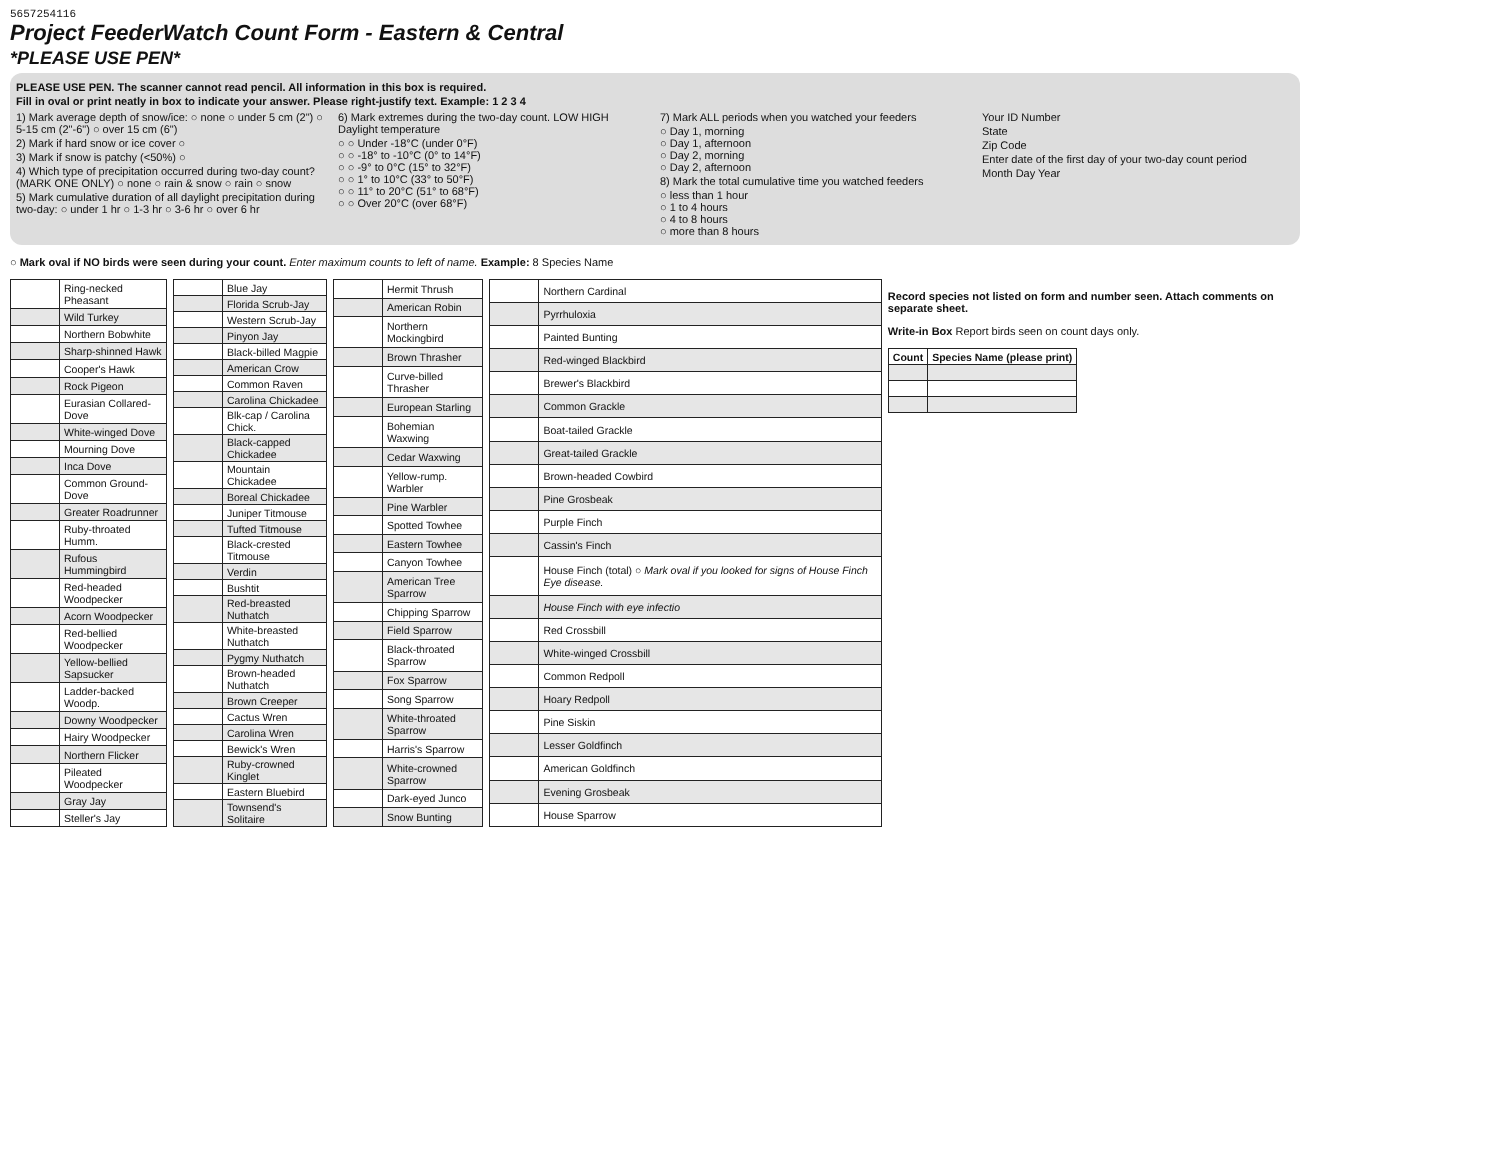5657254116
Project FeederWatch Count Form - Eastern & Central
*PLEASE USE PEN*
PLEASE USE PEN. The scanner cannot read pencil. All information in this box is required.
Fill in oval or print neatly in box to indicate your answer. Please right-justify text. Example: 1 2 3 4
1) Mark average depth of snow/ice: ○ none ○ under 5 cm (2") ○ 5-15 cm (2"-6") ○ over 15 cm (6")
2) Mark if hard snow or ice cover ○
3) Mark if snow is patchy (<50%) ○
4) Which type of precipitation occurred during two-day count? (MARK ONE ONLY) ○ none ○ rain & snow ○ rain ○ snow
5) Mark cumulative duration of all daylight precipitation during two-day: ○ under 1 hr ○ 1-3 hr ○ 3-6 hr ○ over 6 hr
6) Mark extremes during the two-day count. LOW HIGH Daylight temperature
○ ○ Under -18°C (under 0°F)
○ ○ -18° to -10°C (0° to 14°F)
○ ○ -9° to 0°C (15° to 32°F)
○ ○ 1° to 10°C (33° to 50°F)
○ ○ 11° to 20°C (51° to 68°F)
○ ○ Over 20°C (over 68°F)
7) Mark ALL periods when you watched your feeders
○ Day 1, morning
○ Day 1, afternoon
○ Day 2, morning
○ Day 2, afternoon
8) Mark the total cumulative time you watched feeders
○ less than 1 hour
○ 1 to 4 hours
○ 4 to 8 hours
○ more than 8 hours
Your ID Number
State
Zip Code
Enter date of the first day of your two-day count period
Month Day Year
○ Mark oval if NO birds were seen during your count. Enter maximum counts to left of name. Example: 8 Species Name
| | Ring-necked Pheasant |
| | Wild Turkey |
| | Northern Bobwhite |
| | Sharp-shinned Hawk |
| | Cooper's Hawk |
| | Rock Pigeon |
| | Eurasian Collared-Dove |
| | White-winged Dove |
| | Mourning Dove |
| | Inca Dove |
| | Common Ground-Dove |
| | Greater Roadrunner |
| | Ruby-throated Humm. |
| | Rufous Hummingbird |
| | Red-headed Woodpecker |
| | Acorn Woodpecker |
| | Red-bellied Woodpecker |
| | Yellow-bellied Sapsucker |
| | Ladder-backed Woodp. |
| | Downy Woodpecker |
| | Hairy Woodpecker |
| | Northern Flicker |
| | Pileated Woodpecker |
| | Gray Jay |
| | Steller's Jay |
| | Blue Jay |
| | Florida Scrub-Jay |
| | Western Scrub-Jay |
| | Pinyon Jay |
| | Black-billed Magpie |
| | American Crow |
| | Common Raven |
| | Carolina Chickadee |
| | Blk-cap / Carolina Chick. |
| | Black-capped Chickadee |
| | Mountain Chickadee |
| | Boreal Chickadee |
| | Juniper Titmouse |
| | Tufted Titmouse |
| | Black-crested Titmouse |
| | Verdin |
| | Bushtit |
| | Red-breasted Nuthatch |
| | White-breasted Nuthatch |
| | Pygmy Nuthatch |
| | Brown-headed Nuthatch |
| | Brown Creeper |
| | Cactus Wren |
| | Carolina Wren |
| | Bewick's Wren |
| | Ruby-crowned Kinglet |
| | Eastern Bluebird |
| | Townsend's Solitaire |
| | Hermit Thrush |
| | American Robin |
| | Northern Mockingbird |
| | Brown Thrasher |
| | Curve-billed Thrasher |
| | European Starling |
| | Bohemian Waxwing |
| | Cedar Waxwing |
| | Yellow-rump. Warbler |
| | Pine Warbler |
| | Spotted Towhee |
| | Eastern Towhee |
| | Canyon Towhee |
| | American Tree Sparrow |
| | Chipping Sparrow |
| | Field Sparrow |
| | Black-throated Sparrow |
| | Fox Sparrow |
| | Song Sparrow |
| | White-throated Sparrow |
| | Harris's Sparrow |
| | White-crowned Sparrow |
| | Dark-eyed Junco |
| | Snow Bunting |
| | Northern Cardinal |
| | Pyrrhuloxia |
| | Painted Bunting |
| | Red-winged Blackbird |
| | Brewer's Blackbird |
| | Common Grackle |
| | Boat-tailed Grackle |
| | Great-tailed Grackle |
| | Brown-headed Cowbird |
| | Pine Grosbeak |
| | Purple Finch |
| | Cassin's Finch |
| | House Finch (total) ○ Mark oval if you looked for signs of House Finch Eye disease. |
| | House Finch with eye infectio |
| | Red Crossbill |
| | White-winged Crossbill |
| | Common Redpoll |
| | Hoary Redpoll |
| | Pine Siskin |
| | Lesser Goldfinch |
| | American Goldfinch |
| | Evening Grosbeak |
| | House Sparrow |
Record species not listed on form and number seen. Attach comments on separate sheet.
Write-in Box Report birds seen on count days only.
| Count | Species Name (please print) |
| --- | --- |